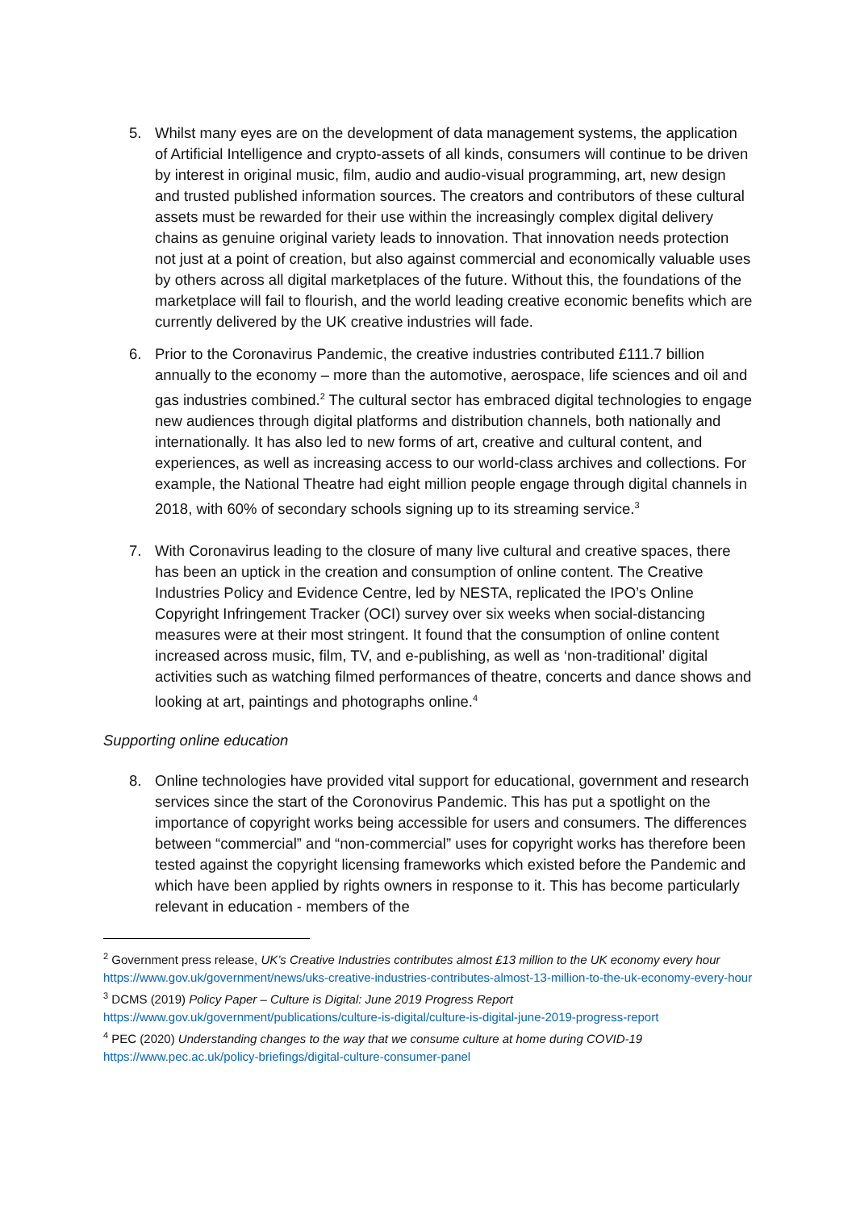5. Whilst many eyes are on the development of data management systems, the application of Artificial Intelligence and crypto-assets of all kinds, consumers will continue to be driven by interest in original music, film, audio and audio-visual programming, art, new design and trusted published information sources. The creators and contributors of these cultural assets must be rewarded for their use within the increasingly complex digital delivery chains as genuine original variety leads to innovation. That innovation needs protection not just at a point of creation, but also against commercial and economically valuable uses by others across all digital marketplaces of the future. Without this, the foundations of the marketplace will fail to flourish, and the world leading creative economic benefits which are currently delivered by the UK creative industries will fade.
6. Prior to the Coronavirus Pandemic, the creative industries contributed £111.7 billion annually to the economy – more than the automotive, aerospace, life sciences and oil and gas industries combined.<sup>2</sup> The cultural sector has embraced digital technologies to engage new audiences through digital platforms and distribution channels, both nationally and internationally. It has also led to new forms of art, creative and cultural content, and experiences, as well as increasing access to our world-class archives and collections. For example, the National Theatre had eight million people engage through digital channels in 2018, with 60% of secondary schools signing up to its streaming service.<sup>3</sup>
7. With Coronavirus leading to the closure of many live cultural and creative spaces, there has been an uptick in the creation and consumption of online content. The Creative Industries Policy and Evidence Centre, led by NESTA, replicated the IPO’s Online Copyright Infringement Tracker (OCI) survey over six weeks when social-distancing measures were at their most stringent. It found that the consumption of online content increased across music, film, TV, and e-publishing, as well as ‘non-traditional’ digital activities such as watching filmed performances of theatre, concerts and dance shows and looking at art, paintings and photographs online.<sup>4</sup>
Supporting online education
8. Online technologies have provided vital support for educational, government and research services since the start of the Coronovirus Pandemic. This has put a spotlight on the importance of copyright works being accessible for users and consumers. The differences between “commercial” and “non-commercial” uses for copyright works has therefore been tested against the copyright licensing frameworks which existed before the Pandemic and which have been applied by rights owners in response to it. This has become particularly relevant in education - members of the
<sup>2</sup> Government press release, UK’s Creative Industries contributes almost £13 million to the UK economy every hour https://www.gov.uk/government/news/uks-creative-industries-contributes-almost-13-million-to-the-uk-economy-every-hour
<sup>3</sup> DCMS (2019) Policy Paper – Culture is Digital: June 2019 Progress Report
https://www.gov.uk/government/publications/culture-is-digital/culture-is-digital-june-2019-progress-report
<sup>4</sup> PEC (2020) Understanding changes to the way that we consume culture at home during COVID-19
https://www.pec.ac.uk/policy-briefings/digital-culture-consumer-panel